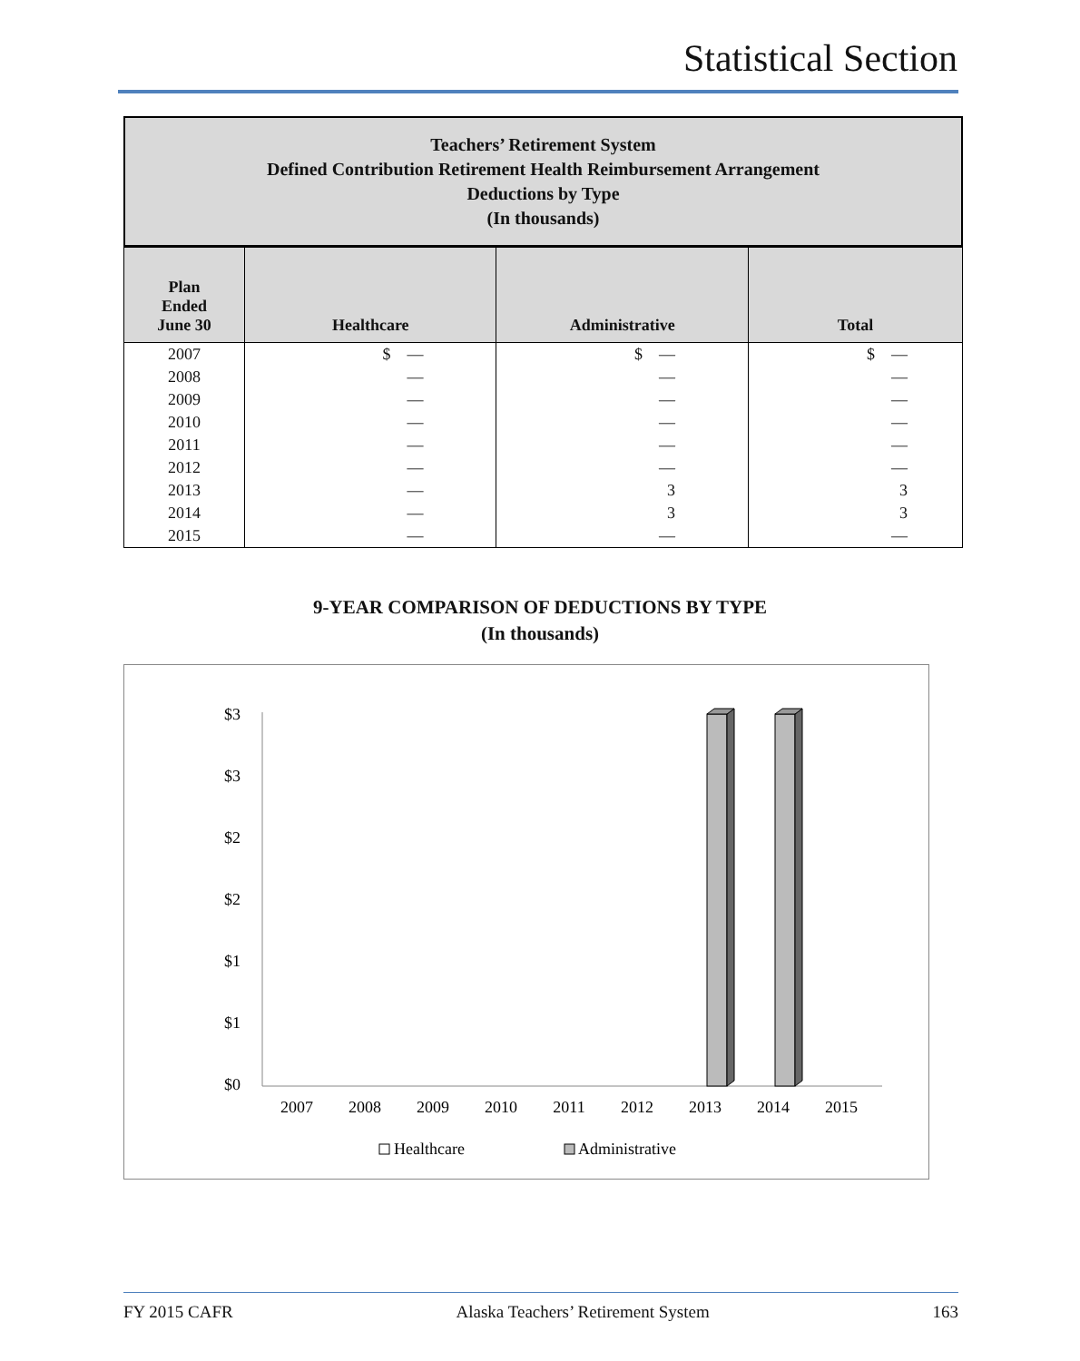Statistical Section
Teachers’ Retirement System
Defined Contribution Retirement Health Reimbursement Arrangement
Deductions by Type
(In thousands)
| Plan Ended June 30 | Healthcare | Administrative | Total |
| --- | --- | --- | --- |
| 2007 | $ — | $ — | $ — |
| 2008 | — | — | — |
| 2009 | — | — | — |
| 2010 | — | — | — |
| 2011 | — | — | — |
| 2012 | — | — | — |
| 2013 | — | 3 | 3 |
| 2014 | — | 3 | 3 |
| 2015 | — | — | — |
9-YEAR COMPARISON OF DEDUCTIONS BY TYPE
(In thousands)
$3
$3
$2
$2
$1
$1
$0
2007
2008
2009
2010
2011
2012
2013
2014
2015
Healthcare
Administrative
FY 2015 CAFR Alaska Teachers’ Retirement System 163